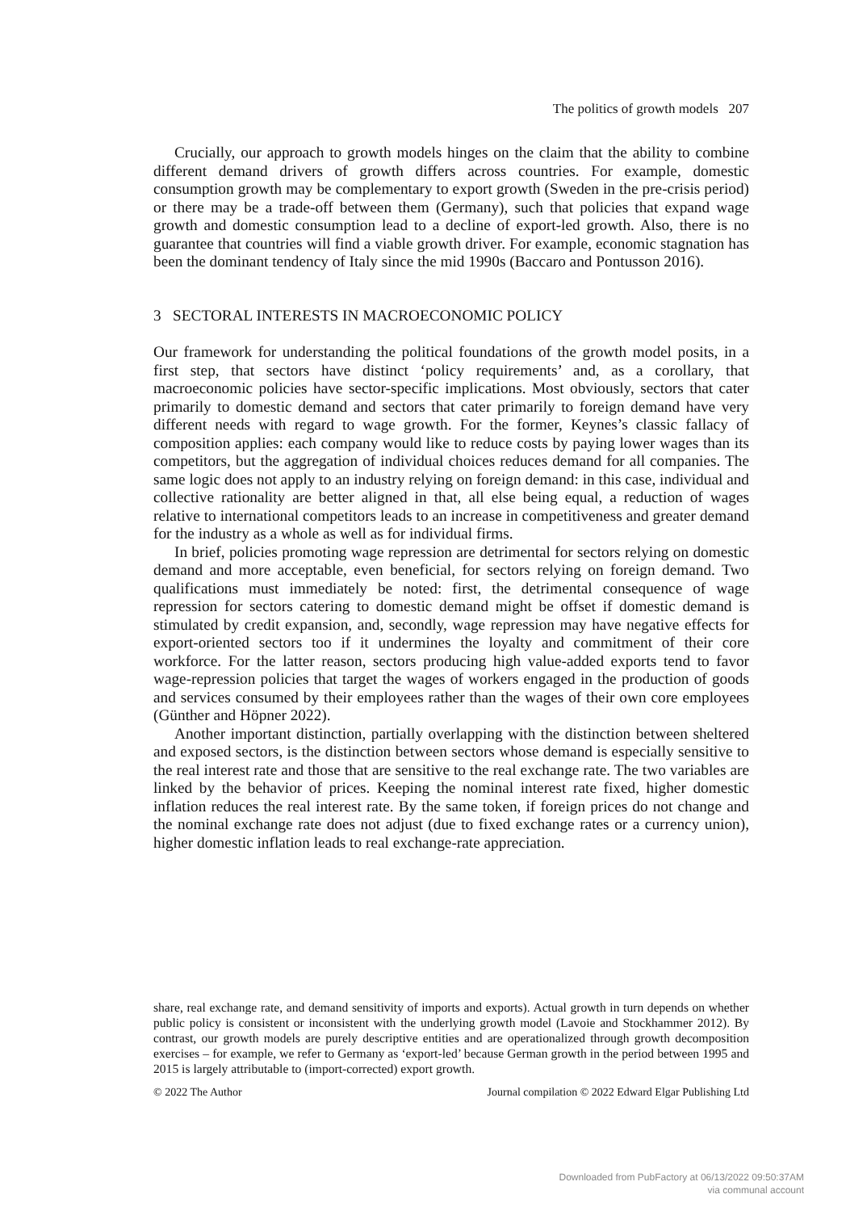The politics of growth models 207
Crucially, our approach to growth models hinges on the claim that the ability to combine different demand drivers of growth differs across countries. For example, domestic consumption growth may be complementary to export growth (Sweden in the pre-crisis period) or there may be a trade-off between them (Germany), such that policies that expand wage growth and domestic consumption lead to a decline of export-led growth. Also, there is no guarantee that countries will find a viable growth driver. For example, economic stagnation has been the dominant tendency of Italy since the mid 1990s (Baccaro and Pontusson 2016).
3 SECTORAL INTERESTS IN MACROECONOMIC POLICY
Our framework for understanding the political foundations of the growth model posits, in a first step, that sectors have distinct ‘policy requirements’ and, as a corollary, that macroeconomic policies have sector-specific implications. Most obviously, sectors that cater primarily to domestic demand and sectors that cater primarily to foreign demand have very different needs with regard to wage growth. For the former, Keynes’s classic fallacy of composition applies: each company would like to reduce costs by paying lower wages than its competitors, but the aggregation of individual choices reduces demand for all companies. The same logic does not apply to an industry relying on foreign demand: in this case, individual and collective rationality are better aligned in that, all else being equal, a reduction of wages relative to international competitors leads to an increase in competitiveness and greater demand for the industry as a whole as well as for individual firms.
In brief, policies promoting wage repression are detrimental for sectors relying on domestic demand and more acceptable, even beneficial, for sectors relying on foreign demand. Two qualifications must immediately be noted: first, the detrimental consequence of wage repression for sectors catering to domestic demand might be offset if domestic demand is stimulated by credit expansion, and, secondly, wage repression may have negative effects for export-oriented sectors too if it undermines the loyalty and commitment of their core workforce. For the latter reason, sectors producing high value-added exports tend to favor wage-repression policies that target the wages of workers engaged in the production of goods and services consumed by their employees rather than the wages of their own core employees (Günther and Höpner 2022).
Another important distinction, partially overlapping with the distinction between sheltered and exposed sectors, is the distinction between sectors whose demand is especially sensitive to the real interest rate and those that are sensitive to the real exchange rate. The two variables are linked by the behavior of prices. Keeping the nominal interest rate fixed, higher domestic inflation reduces the real interest rate. By the same token, if foreign prices do not change and the nominal exchange rate does not adjust (due to fixed exchange rates or a currency union), higher domestic inflation leads to real exchange-rate appreciation.
share, real exchange rate, and demand sensitivity of imports and exports). Actual growth in turn depends on whether public policy is consistent or inconsistent with the underlying growth model (Lavoie and Stockhammer 2012). By contrast, our growth models are purely descriptive entities and are operationalized through growth decomposition exercises – for example, we refer to Germany as ‘export-led’ because German growth in the period between 1995 and 2015 is largely attributable to (import-corrected) export growth.
© 2022 The Author Journal compilation © 2022 Edward Elgar Publishing Ltd
Downloaded from PubFactory at 06/13/2022 09:50:37AM
via communal account